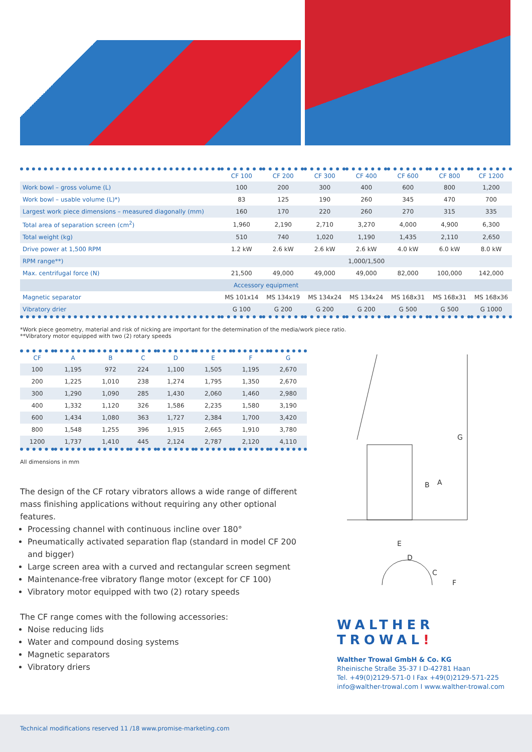| | CF 100 | CF 200 | CF 300 | CF 400 | CF 600 | CF 800 | CF 1200 |
| --- | --- | --- | --- | --- | --- | --- | --- |
| Work bowl – gross volume (L) | 100 | 200 | 300 | 400 | 600 | 800 | 1,200 |
| Work bowl – usable volume (L)*) | 83 | 125 | 190 | 260 | 345 | 470 | 700 |
| Largest work piece dimensions – measured diagonally (mm) | 160 | 170 | 220 | 260 | 270 | 315 | 335 |
| Total area of separation screen (cm<sup>2</sup>) | 1,960 | 2,190 | 2,710 | 3,270 | 4,000 | 4,900 | 6,300 |
| Total weight (kg) | 510 | 740 | 1,020 | 1,190 | 1,435 | 2,110 | 2,650 |
| Drive power at 1,500 RPM | 1.2 kW | 2.6 kW | 2.6 kW | 2.6 kW | 4.0 kW | 6.0 kW | 8.0 kW |
| RPM range**) | 1,000/1,500 | | | | | | |
| Max. centrifugal force (N) | 21,500 | 49,000 | 49,000 | 49,000 | 82,000 | 100,000 | 142,000 |
| Accessory equipment | | | | | | | |
| Magnetic separator | MS 101x14 | MS 134x19 | MS 134x24 | MS 134x24 | MS 168x31 | MS 168x31 | MS 168x36 |
| Vibratory drier | G 100 | G 200 | G 200 | G 200 | G 500 | G 500 | G 1000 |
*Work piece geometry, material and risk of nicking are important for the determination of the media/work piece ratio.
**Vibratory motor equipped with two (2) rotary speeds
| CF | A | B | C | D | E | F | G |
| --- | --- | --- | --- | --- | --- | --- | --- |
| 100 | 1,195 | 972 | 224 | 1,100 | 1,505 | 1,195 | 2,670 |
| 200 | 1,225 | 1,010 | 238 | 1,274 | 1,795 | 1,350 | 2,670 |
| 300 | 1,290 | 1,090 | 285 | 1,430 | 2,060 | 1,460 | 2,980 |
| 400 | 1,332 | 1,120 | 326 | 1,586 | 2,235 | 1,580 | 3,190 |
| 600 | 1,434 | 1,080 | 363 | 1,727 | 2,384 | 1,700 | 3,420 |
| 800 | 1,548 | 1,255 | 396 | 1,915 | 2,665 | 1,910 | 3,780 |
| 1200 | 1,737 | 1,410 | 445 | 2,124 | 2,787 | 2,120 | 4,110 |
All dimensions in mm
The design of the CF rotary vibrators allows a wide range of different mass finishing applications without requiring any other optional features.
Processing channel with continuous incline over 180°
Pneumatically activated separation flap (standard in model CF 200 and bigger)
Large screen area with a curved and rectangular screen segment
Maintenance-free vibratory flange motor (except for CF 100)
Vibratory motor equipped with two (2) rotary speeds
The CF range comes with the following accessories:
Noise reducing lids
Water and compound dosing systems
Magnetic separators
Vibratory driers
G
A
B
E
D
C
F
WALTHER
TROWAL!
Walther Trowal GmbH & Co. KG
Rheinische Straße 35-37 I D-42781 Haan
Tel. +49(0)2129-571-0 I Fax +49(0)2129-571-225
info@walther-trowal.com I www.walther-trowal.com
Technical modifications reserved 11 /18 www.promise-marketing.com